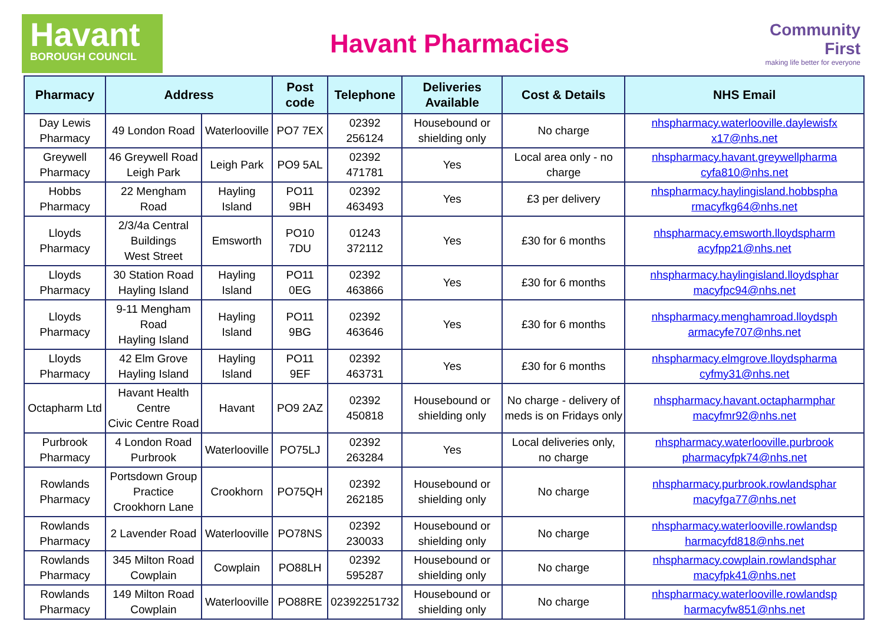Havant
BOROUGH COUNCIL
Havant Pharmacies
Community First
making life better for everyone
| Pharmacy | Address | | Post code | Telephone | Deliveries Available | Cost & Details | NHS Email |
| --- | --- | --- | --- | --- | --- | --- | --- |
| Day Lewis Pharmacy | 49 London Road | Waterlooville | PO7 7EX | 02392 256124 | Housebound or shielding only | No charge | nhspharmacy.waterlooville.daylewisfx x17@nhs.net |
| Greywell Pharmacy | 46 Greywell Road Leigh Park | Leigh Park | PO9 5AL | 02392 471781 | Yes | Local area only - no charge | nhspharmacy.havant.greywellpharma cyfa810@nhs.net |
| Hobbs Pharmacy | 22 Mengham Road | Hayling Island | PO11 9BH | 02392 463493 | Yes | £3 per delivery | nhspharmacy.haylingisland.hobbspha rmacyfkg64@nhs.net |
| Lloyds Pharmacy | 2/3/4a Central Buildings West Street | Emsworth | PO10 7DU | 01243 372112 | Yes | £30 for 6 months | nhspharmacy.emsworth.lloydspharm acyfpp21@nhs.net |
| Lloyds Pharmacy | 30 Station Road Hayling Island | Hayling Island | PO11 0EG | 02392 463866 | Yes | £30 for 6 months | nhspharmacy.haylingisland.lloydsphar macyfpc94@nhs.net |
| Lloyds Pharmacy | 9-11 Mengham Road Hayling Island | Hayling Island | PO11 9BG | 02392 463646 | Yes | £30 for 6 months | nhspharmacy.menghamroad.lloydsph armacyfe707@nhs.net |
| Lloyds Pharmacy | 42 Elm Grove Hayling Island | Hayling Island | PO11 9EF | 02392 463731 | Yes | £30 for 6 months | nhspharmacy.elmgrove.lloydspharma cyfmy31@nhs.net |
| Octapharm Ltd | Havant Health Centre Civic Centre Road | Havant | PO9 2AZ | 02392 450818 | Housebound or shielding only | No charge - delivery of meds is on Fridays only | nhspharmacy.havant.octapharmphar macyfmr92@nhs.net |
| Purbrook Pharmacy | 4 London Road Purbrook | Waterlooville | PO75LJ | 02392 263284 | Yes | Local deliveries only, no charge | nhspharmacy.waterlooville.purbrook pharmacyfpk74@nhs.net |
| Rowlands Pharmacy | Portsdown Group Practice Crookhorn Lane | Crookhorn | PO75QH | 02392 262185 | Housebound or shielding only | No charge | nhspharmacy.purbrook.rowlandsphar macyfga77@nhs.net |
| Rowlands Pharmacy | 2 Lavender Road | Waterlooville | PO78NS | 02392 230033 | Housebound or shielding only | No charge | nhspharmacy.waterlooville.rowlandsp harmacyfd818@nhs.net |
| Rowlands Pharmacy | 345 Milton Road Cowplain | Cowplain | PO88LH | 02392 595287 | Housebound or shielding only | No charge | nhspharmacy.cowplain.rowlandsphar macyfpk41@nhs.net |
| Rowlands Pharmacy | 149 Milton Road Cowplain | Waterlooville | PO88RE | 02392251732 | Housebound or shielding only | No charge | nhspharmacy.waterlooville.rowlandsp harmacyfw851@nhs.net |